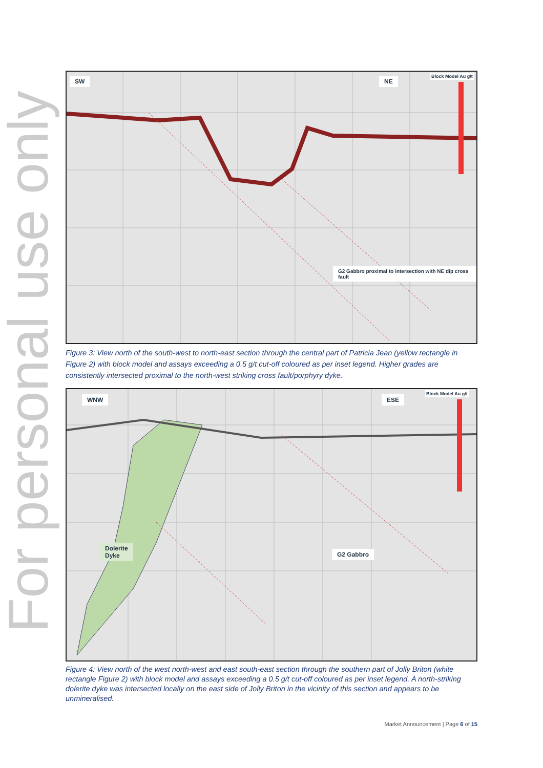For personal use only
SW NE
Block Model Au g/t
G2 Gabbro proximal to intersection with NE dip cross fault
Figure 3: View north of the south-west to north-east section through the central part of Patricia Jean (yellow rectangle in Figure 2) with block model and assays exceeding a 0.5 g/t cut-off coloured as per inset legend. Higher grades are consistently intersected proximal to the north-west striking cross fault/porphyry dyke.
WNW ESE
Block Model Au g/t
Dolerite
Dyke
G2 Gabbro
Figure 4: View north of the west north-west and east south-east section through the southern part of Jolly Briton (white rectangle Figure 2) with block model and assays exceeding a 0.5 g/t cut-off coloured as per inset legend. A north-striking dolerite dyke was intersected locally on the east side of Jolly Briton in the vicinity of this section and appears to be unmineralised.
Market Announcement | Page 6 of 15